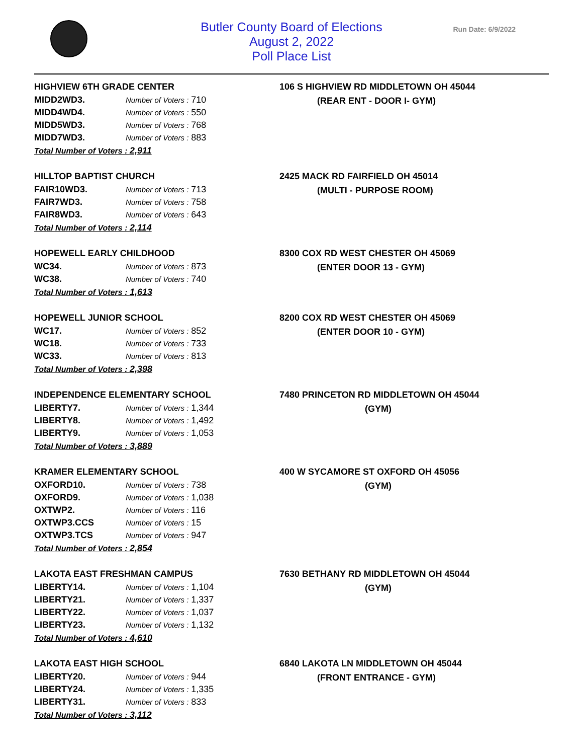Butler County Board of Elections
August 2, 2022
Poll Place List
Run Date: 6/9/2022
HIGHVIEW 6TH GRADE CENTER
| MIDD2WD3. | Number of Voters : 710 |
| MIDD4WD4. | Number of Voters : 550 |
| MIDD5WD3. | Number of Voters : 768 |
| MIDD7WD3. | Number of Voters : 883 |
Total Number of Voters : 2,911
106 S HIGHVIEW RD MIDDLETOWN OH 45044
(REAR ENT - DOOR I- GYM)
HILLTOP BAPTIST CHURCH
| FAIR10WD3. | Number of Voters : 713 |
| FAIR7WD3. | Number of Voters : 758 |
| FAIR8WD3. | Number of Voters : 643 |
Total Number of Voters : 2,114
2425 MACK RD FAIRFIELD OH 45014
(MULTI - PURPOSE ROOM)
HOPEWELL EARLY CHILDHOOD
| WC34. | Number of Voters : 873 |
| WC38. | Number of Voters : 740 |
Total Number of Voters : 1,613
8300 COX RD WEST CHESTER OH 45069
(ENTER DOOR 13 - GYM)
HOPEWELL JUNIOR SCHOOL
| WC17. | Number of Voters : 852 |
| WC18. | Number of Voters : 733 |
| WC33. | Number of Voters : 813 |
Total Number of Voters : 2,398
8200 COX RD WEST CHESTER OH 45069
(ENTER DOOR 10 - GYM)
INDEPENDENCE ELEMENTARY SCHOOL
| LIBERTY7. | Number of Voters : 1,344 |
| LIBERTY8. | Number of Voters : 1,492 |
| LIBERTY9. | Number of Voters : 1,053 |
Total Number of Voters : 3,889
7480 PRINCETON RD MIDDLETOWN OH 45044
(GYM)
KRAMER ELEMENTARY SCHOOL
| OXFORD10. | Number of Voters : 738 |
| OXFORD9. | Number of Voters : 1,038 |
| OXTWP2. | Number of Voters : 116 |
| OXTWP3.CCS | Number of Voters : 15 |
| OXTWP3.TCS | Number of Voters : 947 |
Total Number of Voters : 2,854
400 W SYCAMORE ST OXFORD OH 45056
(GYM)
LAKOTA EAST FRESHMAN CAMPUS
| LIBERTY14. | Number of Voters : 1,104 |
| LIBERTY21. | Number of Voters : 1,337 |
| LIBERTY22. | Number of Voters : 1,037 |
| LIBERTY23. | Number of Voters : 1,132 |
Total Number of Voters : 4,610
7630 BETHANY RD MIDDLETOWN OH 45044
(GYM)
LAKOTA EAST HIGH SCHOOL
| LIBERTY20. | Number of Voters : 944 |
| LIBERTY24. | Number of Voters : 1,335 |
| LIBERTY31. | Number of Voters : 833 |
Total Number of Voters : 3,112
6840 LAKOTA LN MIDDLETOWN OH 45044
(FRONT ENTRANCE - GYM)